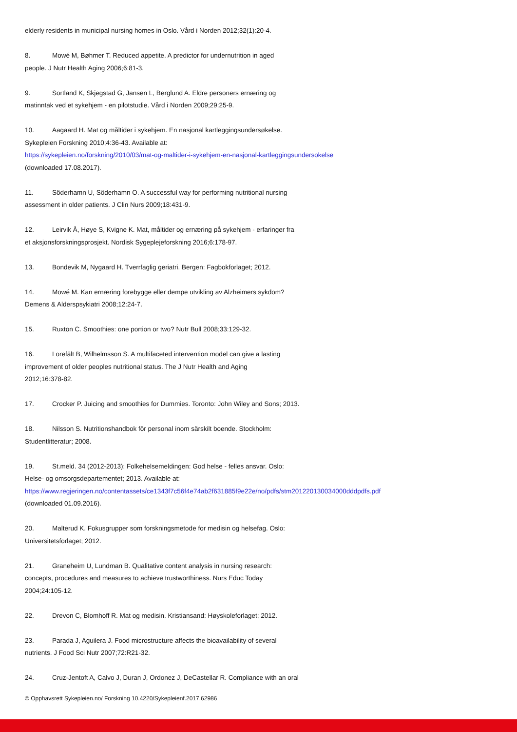elderly residents in municipal nursing homes in Oslo. Vård i Norden 2012;32(1):20-4.
8. Mowé M, Bøhmer T. Reduced appetite. A predictor for undernutrition in aged
people. J Nutr Health Aging 2006;6:81-3.
9. Sortland K, Skjegstad G, Jansen L, Berglund A. Eldre personers ernæring og
matinntak ved et sykehjem - en pilotstudie. Vård i Norden 2009;29:25-9.
10. Aagaard H. Mat og måltider i sykehjem. En nasjonal kartleggingsundersøkelse.
Sykepleien Forskning 2010;4:36-43. Available at:
https://sykepleien.no/forskning/2010/03/mat-og-maltider-i-sykehjem-en-nasjonal-kartleggingsundersokelse
(downloaded 17.08.2017).
11. Söderhamn U, Söderhamn O. A successful way for performing nutritional nursing
assessment in older patients. J Clin Nurs 2009;18:431-9.
12. Leirvik Å, Høye S, Kvigne K. Mat, måltider og ernæring på sykehjem - erfaringer fra
et aksjonsforskningsprosjekt. Nordisk Sygeplejeforskning 2016;6:178-97.
13. Bondevik M, Nygaard H. Tverrfaglig geriatri. Bergen: Fagbokforlaget; 2012.
14. Mowé M. Kan ernæring forebygge eller dempe utvikling av Alzheimers sykdom?
Demens & Alderspsykiatri 2008;12:24-7.
15. Ruxton C. Smoothies: one portion or two? Nutr Bull 2008;33:129-32.
16. Lorefält B, Wilhelmsson S. A multifaceted intervention model can give a lasting
improvement of older peoples nutritional status. The J Nutr Health and Aging
2012;16:378-82.
17. Crocker P. Juicing and smoothies for Dummies. Toronto: John Wiley and Sons; 2013.
18. Nilsson S. Nutritionshandbok för personal inom särskilt boende. Stockholm:
Studentlitteratur; 2008.
19. St.meld. 34 (2012-2013): Folkehelsemeldingen: God helse - felles ansvar. Oslo:
Helse- og omsorgsdepartementet; 2013. Available at:
https://www.regjeringen.no/contentassets/ce1343f7c56f4e74ab2f631885f9e22e/no/pdfs/stm201220130034000dddpdfs.pdf
(downloaded 01.09.2016).
20. Malterud K. Fokusgrupper som forskningsmetode for medisin og helsefag. Oslo:
Universitetsforlaget; 2012.
21. Graneheim U, Lundman B. Qualitative content analysis in nursing research:
concepts, procedures and measures to achieve trustworthiness. Nurs Educ Today
2004;24:105-12.
22. Drevon C, Blomhoff R. Mat og medisin. Kristiansand: Høyskoleforlaget; 2012.
23. Parada J, Aguilera J. Food microstructure affects the bioavailability of several
nutrients. J Food Sci Nutr 2007;72:R21-32.
24. Cruz-Jentoft A, Calvo J, Duran J, Ordonez J, DeCastellar R. Compliance with an oral
© Opphavsrett Sykepleien.no/ Forskning 10.4220/Sykepleienf.2017.62986